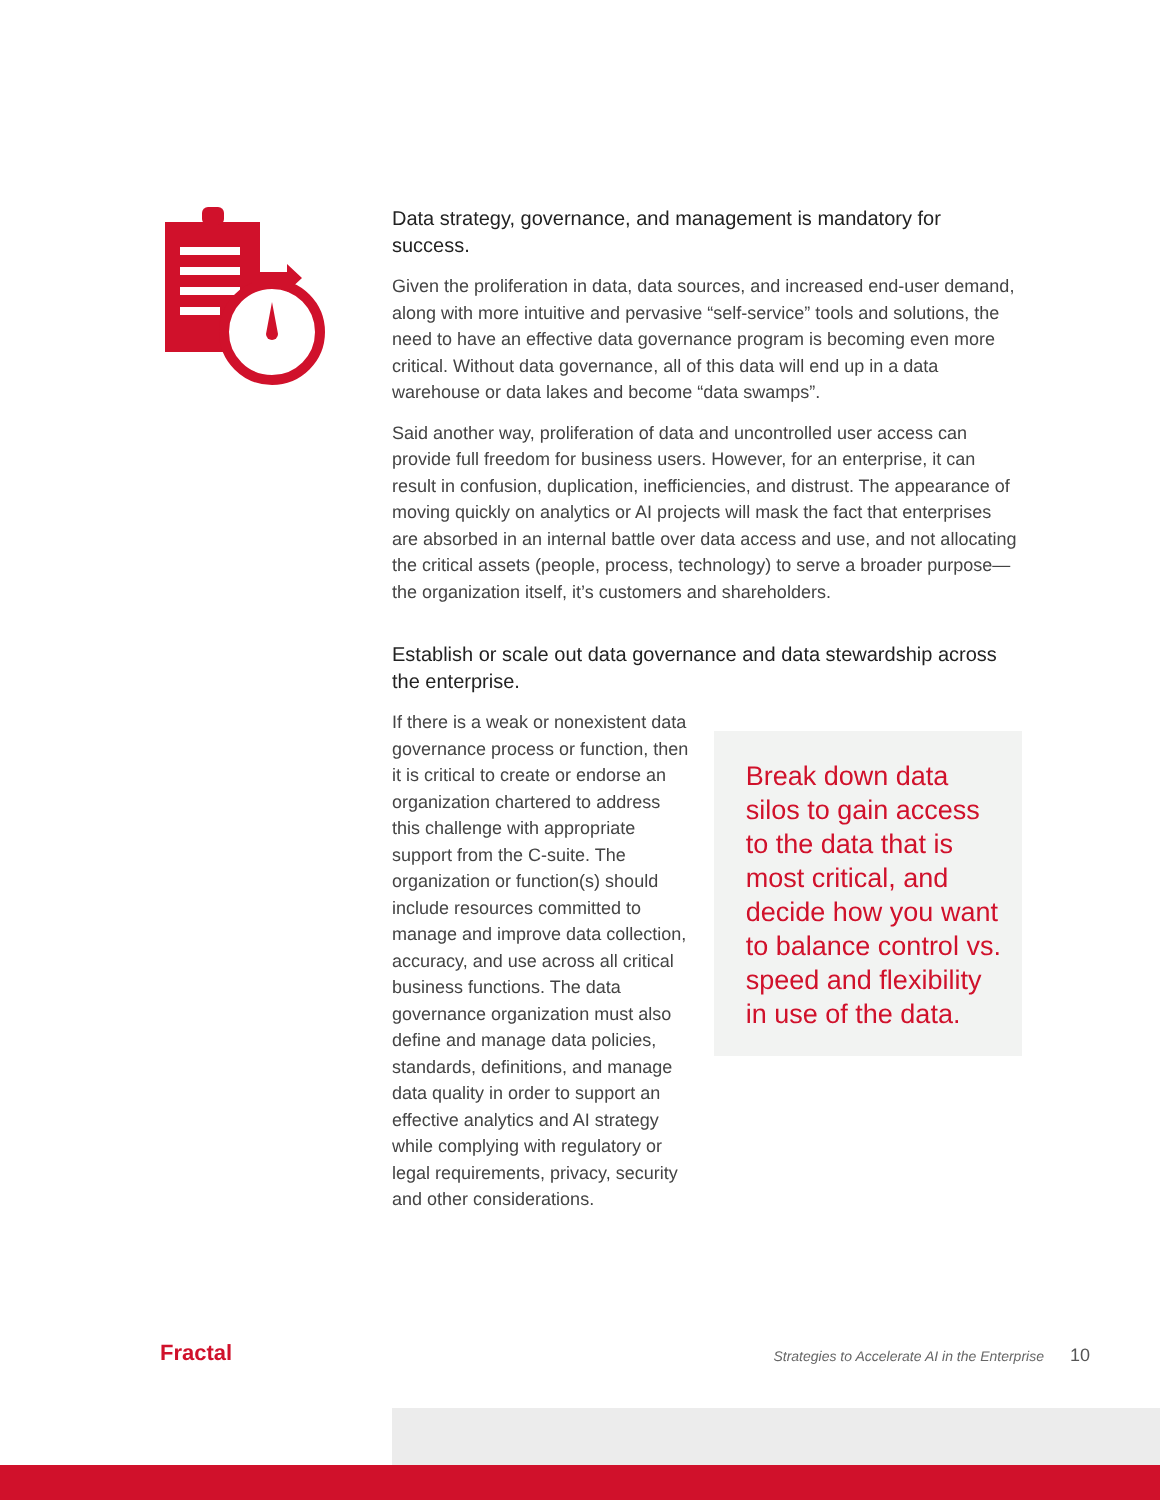Data strategy, governance, and management is mandatory for success.
Given the proliferation in data, data sources, and increased end-user demand, along with more intuitive and pervasive “self-service” tools and solutions, the need to have an effective data governance program is becoming even more critical. Without data governance, all of this data will end up in a data warehouse or data lakes and become “data swamps”.
Said another way, proliferation of data and uncontrolled user access can provide full freedom for business users. However, for an enterprise, it can result in confusion, duplication, inefficiencies, and distrust. The appearance of moving quickly on analytics or AI projects will mask the fact that enterprises are absorbed in an internal battle over data access and use, and not allocating the critical assets (people, process, technology) to serve a broader purpose—the organization itself, it’s customers and shareholders.
Establish or scale out data governance and data stewardship across the enterprise.
If there is a weak or nonexistent data governance process or function, then it is critical to create or endorse an organization chartered to address this challenge with appropriate support from the C-suite. The organization or function(s) should include resources committed to manage and improve data collection, accuracy, and use across all critical business functions. The data governance organization must also define and manage data policies, standards, definitions, and manage data quality in order to support an effective analytics and AI strategy while complying with regulatory or legal requirements, privacy, security and other considerations.
Break down data silos to gain access to the data that is most critical, and decide how you want to balance control vs. speed and flexibility in use of the data.
Fractal
Strategies to Accelerate AI in the Enterprise 10